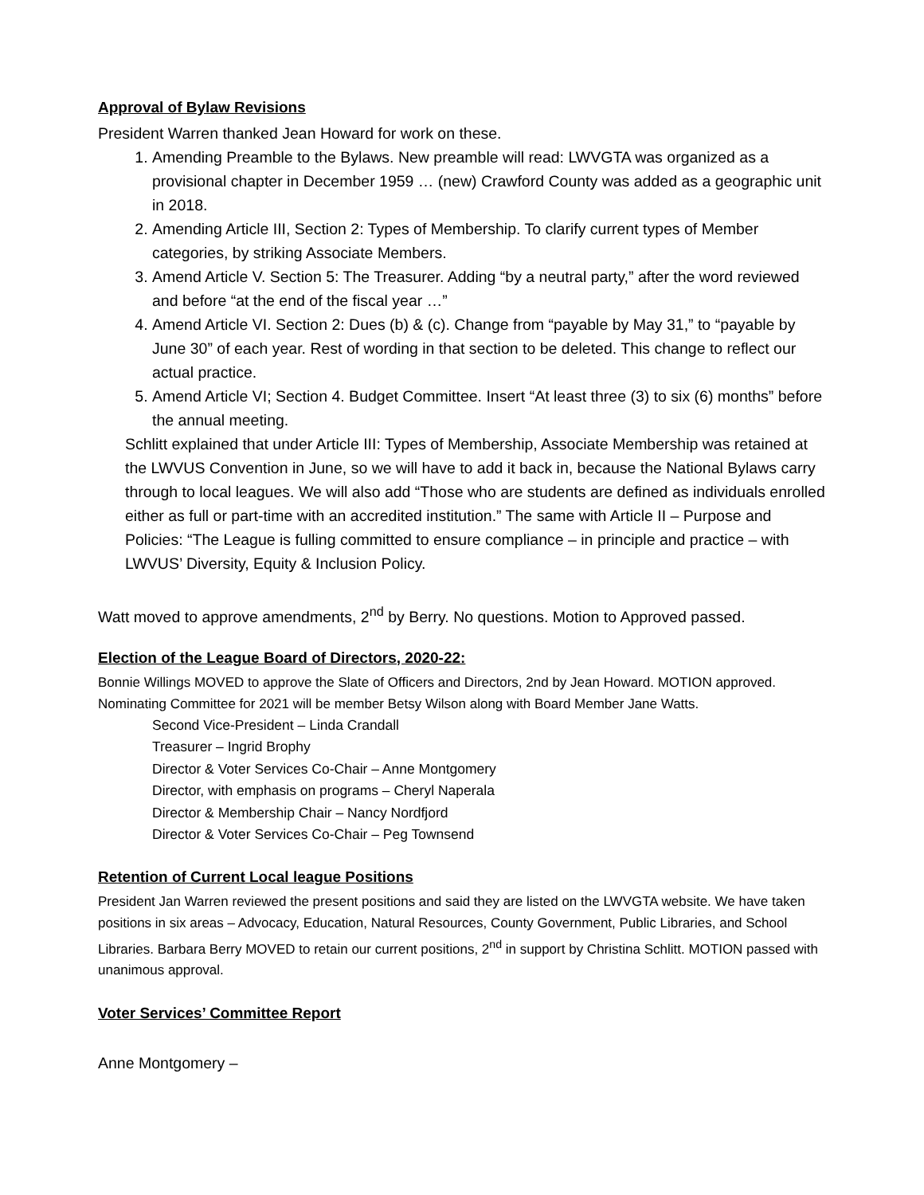Approval of Bylaw Revisions
President Warren thanked Jean Howard for work on these.
1. Amending Preamble to the Bylaws. New preamble will read: LWVGTA was organized as a provisional chapter in December 1959 … (new) Crawford County was added as a geographic unit in 2018.
2. Amending Article III, Section 2: Types of Membership. To clarify current types of Member categories, by striking Associate Members.
3. Amend Article V. Section 5: The Treasurer. Adding “by a neutral party,” after the word reviewed and before “at the end of the fiscal year …”
4. Amend Article VI. Section 2: Dues (b) & (c). Change from “payable by May 31,” to “payable by June 30” of each year. Rest of wording in that section to be deleted. This change to reflect our actual practice.
5. Amend Article VI; Section 4. Budget Committee. Insert “At least three (3) to six (6) months” before the annual meeting.
Schlitt explained that under Article III: Types of Membership, Associate Membership was retained at the LWVUS Convention in June, so we will have to add it back in, because the National Bylaws carry through to local leagues. We will also add “Those who are students are defined as individuals enrolled either as full or part-time with an accredited institution.” The same with Article II – Purpose and Policies: “The League is fulling committed to ensure compliance – in principle and practice – with LWVUS’ Diversity, Equity & Inclusion Policy.
Watt moved to approve amendments, 2<sup>nd</sup> by Berry. No questions. Motion to Approved passed.
Election of the League Board of Directors, 2020-22:
Bonnie Willings MOVED to approve the Slate of Officers and Directors, 2nd by Jean Howard. MOTION approved. Nominating Committee for 2021 will be member Betsy Wilson along with Board Member Jane Watts.
Second Vice-President – Linda Crandall
Treasurer – Ingrid Brophy
Director & Voter Services Co-Chair – Anne Montgomery
Director, with emphasis on programs – Cheryl Naperala
Director & Membership Chair – Nancy Nordfjord
Director & Voter Services Co-Chair – Peg Townsend
Retention of Current Local league Positions
President Jan Warren reviewed the present positions and said they are listed on the LWVGTA website. We have taken positions in six areas – Advocacy, Education, Natural Resources, County Government, Public Libraries, and School Libraries. Barbara Berry MOVED to retain our current positions, 2<sup>nd</sup> in support by Christina Schlitt. MOTION passed with unanimous approval.
Voter Services’ Committee Report
Anne Montgomery –